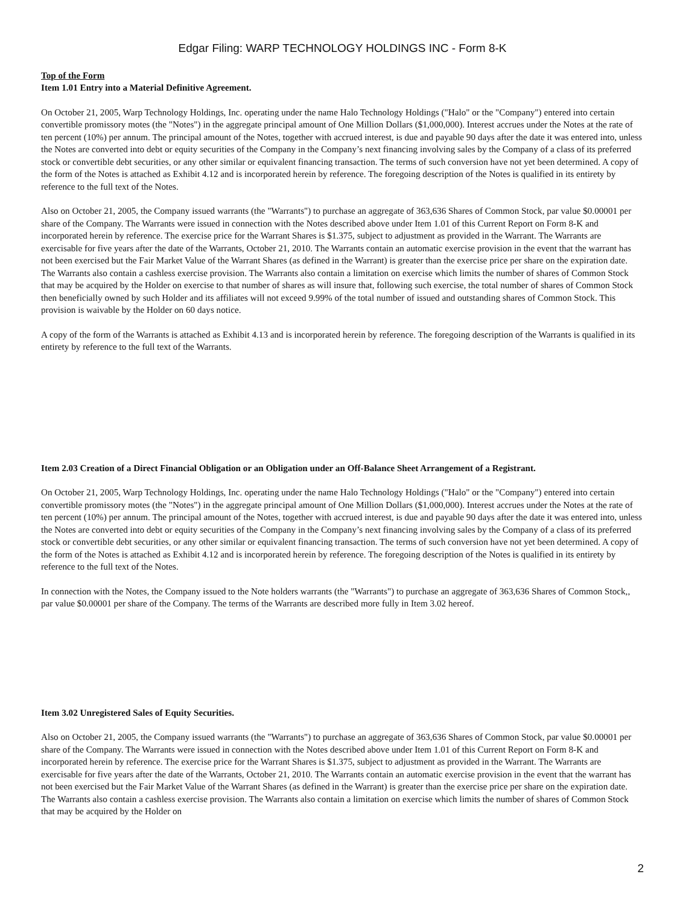Edgar Filing: WARP TECHNOLOGY HOLDINGS INC - Form 8-K
Top of the Form
Item 1.01 Entry into a Material Definitive Agreement.
On October 21, 2005, Warp Technology Holdings, Inc. operating under the name Halo Technology Holdings ("Halo" or the "Company") entered into certain convertible promissory motes (the "Notes") in the aggregate principal amount of One Million Dollars ($1,000,000). Interest accrues under the Notes at the rate of ten percent (10%) per annum. The principal amount of the Notes, together with accrued interest, is due and payable 90 days after the date it was entered into, unless the Notes are converted into debt or equity securities of the Company in the Company’s next financing involving sales by the Company of a class of its preferred stock or convertible debt securities, or any other similar or equivalent financing transaction. The terms of such conversion have not yet been determined. A copy of the form of the Notes is attached as Exhibit 4.12 and is incorporated herein by reference. The foregoing description of the Notes is qualified in its entirety by reference to the full text of the Notes.
Also on October 21, 2005, the Company issued warrants (the "Warrants") to purchase an aggregate of 363,636 Shares of Common Stock, par value $0.00001 per share of the Company. The Warrants were issued in connection with the Notes described above under Item 1.01 of this Current Report on Form 8-K and incorporated herein by reference. The exercise price for the Warrant Shares is $1.375, subject to adjustment as provided in the Warrant. The Warrants are exercisable for five years after the date of the Warrants, October 21, 2010. The Warrants contain an automatic exercise provision in the event that the warrant has not been exercised but the Fair Market Value of the Warrant Shares (as defined in the Warrant) is greater than the exercise price per share on the expiration date. The Warrants also contain a cashless exercise provision. The Warrants also contain a limitation on exercise which limits the number of shares of Common Stock that may be acquired by the Holder on exercise to that number of shares as will insure that, following such exercise, the total number of shares of Common Stock then beneficially owned by such Holder and its affiliates will not exceed 9.99% of the total number of issued and outstanding shares of Common Stock. This provision is waivable by the Holder on 60 days notice.
A copy of the form of the Warrants is attached as Exhibit 4.13 and is incorporated herein by reference. The foregoing description of the Warrants is qualified in its entirety by reference to the full text of the Warrants.
Item 2.03 Creation of a Direct Financial Obligation or an Obligation under an Off-Balance Sheet Arrangement of a Registrant.
On October 21, 2005, Warp Technology Holdings, Inc. operating under the name Halo Technology Holdings ("Halo" or the "Company") entered into certain convertible promissory motes (the "Notes") in the aggregate principal amount of One Million Dollars ($1,000,000). Interest accrues under the Notes at the rate of ten percent (10%) per annum. The principal amount of the Notes, together with accrued interest, is due and payable 90 days after the date it was entered into, unless the Notes are converted into debt or equity securities of the Company in the Company’s next financing involving sales by the Company of a class of its preferred stock or convertible debt securities, or any other similar or equivalent financing transaction. The terms of such conversion have not yet been determined. A copy of the form of the Notes is attached as Exhibit 4.12 and is incorporated herein by reference. The foregoing description of the Notes is qualified in its entirety by reference to the full text of the Notes.
In connection with the Notes, the Company issued to the Note holders warrants (the "Warrants") to purchase an aggregate of 363,636 Shares of Common Stock,, par value $0.00001 per share of the Company. The terms of the Warrants are described more fully in Item 3.02 hereof.
Item 3.02 Unregistered Sales of Equity Securities.
Also on October 21, 2005, the Company issued warrants (the "Warrants") to purchase an aggregate of 363,636 Shares of Common Stock, par value $0.00001 per share of the Company. The Warrants were issued in connection with the Notes described above under Item 1.01 of this Current Report on Form 8-K and incorporated herein by reference. The exercise price for the Warrant Shares is $1.375, subject to adjustment as provided in the Warrant. The Warrants are exercisable for five years after the date of the Warrants, October 21, 2010. The Warrants contain an automatic exercise provision in the event that the warrant has not been exercised but the Fair Market Value of the Warrant Shares (as defined in the Warrant) is greater than the exercise price per share on the expiration date. The Warrants also contain a cashless exercise provision. The Warrants also contain a limitation on exercise which limits the number of shares of Common Stock that may be acquired by the Holder on
2